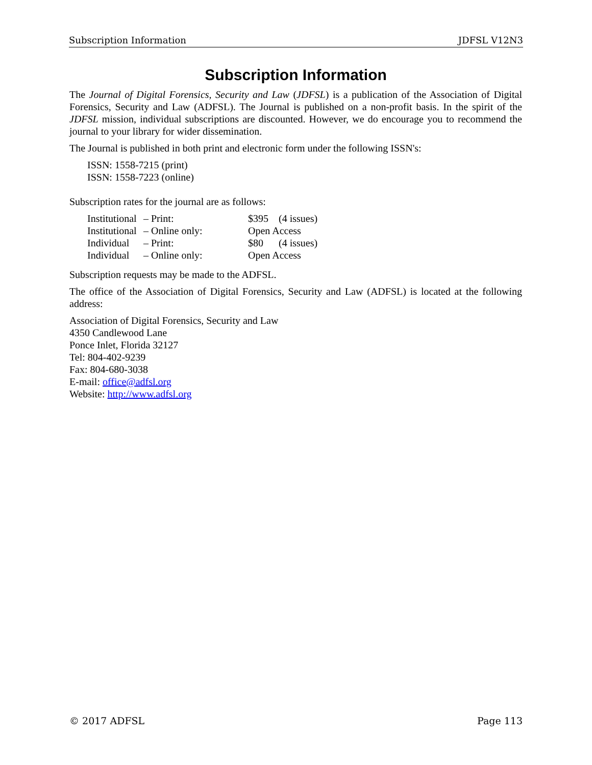Subscription Information JDFSL V12N3
Subscription Information
The Journal of Digital Forensics, Security and Law (JDFSL) is a publication of the Association of Digital Forensics, Security and Law (ADFSL). The Journal is published on a non-profit basis. In the spirit of the JDFSL mission, individual subscriptions are discounted. However, we do encourage you to recommend the journal to your library for wider dissemination.
The Journal is published in both print and electronic form under the following ISSN's:
ISSN: 1558-7215 (print)
ISSN: 1558-7223 (online)
Subscription rates for the journal are as follows:
| Institutional | – Print: | $395 | (4 issues) |
| Institutional | – Online only: | Open Access | |
| Individual | – Print: | $80 | (4 issues) |
| Individual | – Online only: | Open Access | |
Subscription requests may be made to the ADFSL.
The office of the Association of Digital Forensics, Security and Law (ADFSL) is located at the following address:
Association of Digital Forensics, Security and Law
4350 Candlewood Lane
Ponce Inlet, Florida 32127
Tel: 804-402-9239
Fax: 804-680-3038
E-mail: office@adfsl.org
Website: http://www.adfsl.org
© 2017 ADFSL Page 113